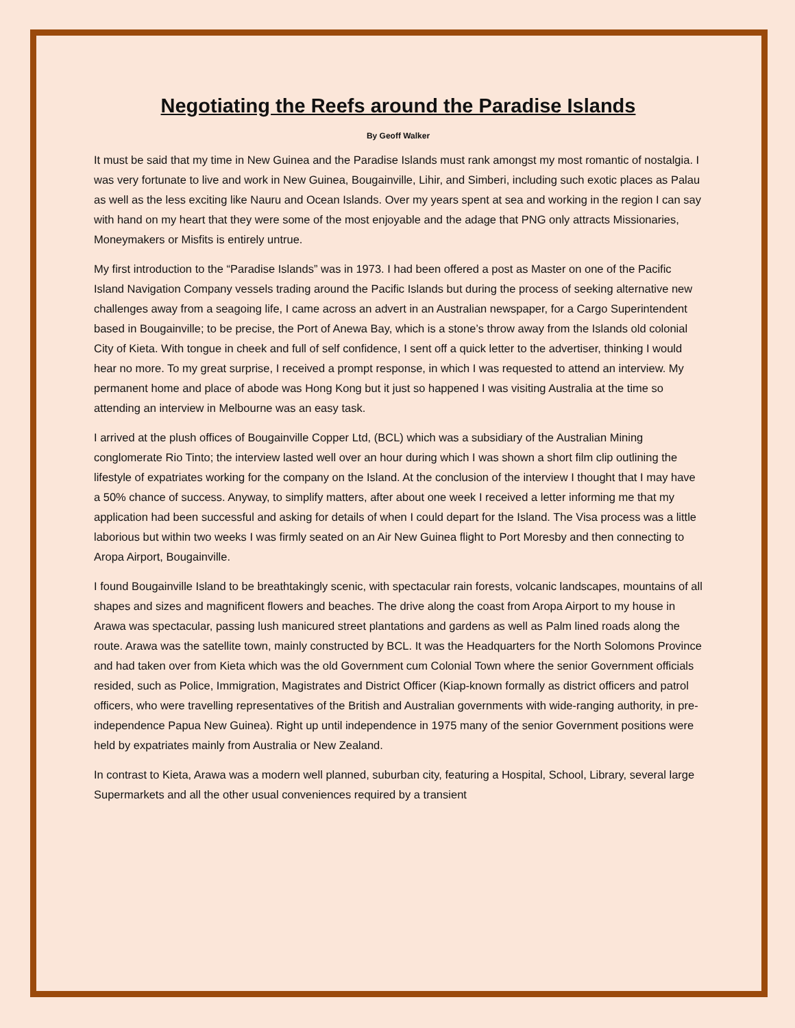Negotiating the Reefs around the Paradise Islands
By Geoff Walker
It must be said that my time in New Guinea and the Paradise Islands must rank amongst my most romantic of nostalgia. I was very fortunate to live and work in New Guinea, Bougainville, Lihir, and Simberi, including such exotic places as Palau as well as the less exciting like Nauru and Ocean Islands. Over my years spent at sea and working in the region I can say with hand on my heart that they were some of the most enjoyable and the adage that PNG only attracts Missionaries, Moneymakers or Misfits is entirely untrue.
My first introduction to the “Paradise Islands” was in 1973. I had been offered a post as Master on one of the Pacific Island Navigation Company vessels trading around the Pacific Islands but during the process of seeking alternative new challenges away from a seagoing life, I came across an advert in an Australian newspaper, for a Cargo Superintendent based in Bougainville; to be precise, the Port of Anewa Bay, which is a stone’s throw away from the Islands old colonial City of Kieta. With tongue in cheek and full of self confidence, I sent off a quick letter to the advertiser, thinking I would hear no more. To my great surprise, I received a prompt response, in which I was requested to attend an interview. My permanent home and place of abode was Hong Kong but it just so happened I was visiting Australia at the time so attending an interview in Melbourne was an easy task.
I arrived at the plush offices of Bougainville Copper Ltd, (BCL) which was a subsidiary of the Australian Mining conglomerate Rio Tinto; the interview lasted well over an hour during which I was shown a short film clip outlining the lifestyle of expatriates working for the company on the Island. At the conclusion of the interview I thought that I may have a 50% chance of success. Anyway, to simplify matters, after about one week I received a letter informing me that my application had been successful and asking for details of when I could depart for the Island. The Visa process was a little laborious but within two weeks I was firmly seated on an Air New Guinea flight to Port Moresby and then connecting to Aropa Airport, Bougainville.
I found Bougainville Island to be breathtakingly scenic, with spectacular rain forests, volcanic landscapes, mountains of all shapes and sizes and magnificent flowers and beaches. The drive along the coast from Aropa Airport to my house in Arawa was spectacular, passing lush manicured street plantations and gardens as well as Palm lined roads along the route. Arawa was the satellite town, mainly constructed by BCL. It was the Headquarters for the North Solomons Province and had taken over from Kieta which was the old Government cum Colonial Town where the senior Government officials resided, such as Police, Immigration, Magistrates and District Officer (Kiap-known formally as district officers and patrol officers, who were travelling representatives of the British and Australian governments with wide-ranging authority, in pre-independence Papua New Guinea). Right up until independence in 1975 many of the senior Government positions were held by expatriates mainly from Australia or New Zealand.
In contrast to Kieta, Arawa was a modern well planned, suburban city, featuring a Hospital, School, Library, several large Supermarkets and all the other usual conveniences required by a transient